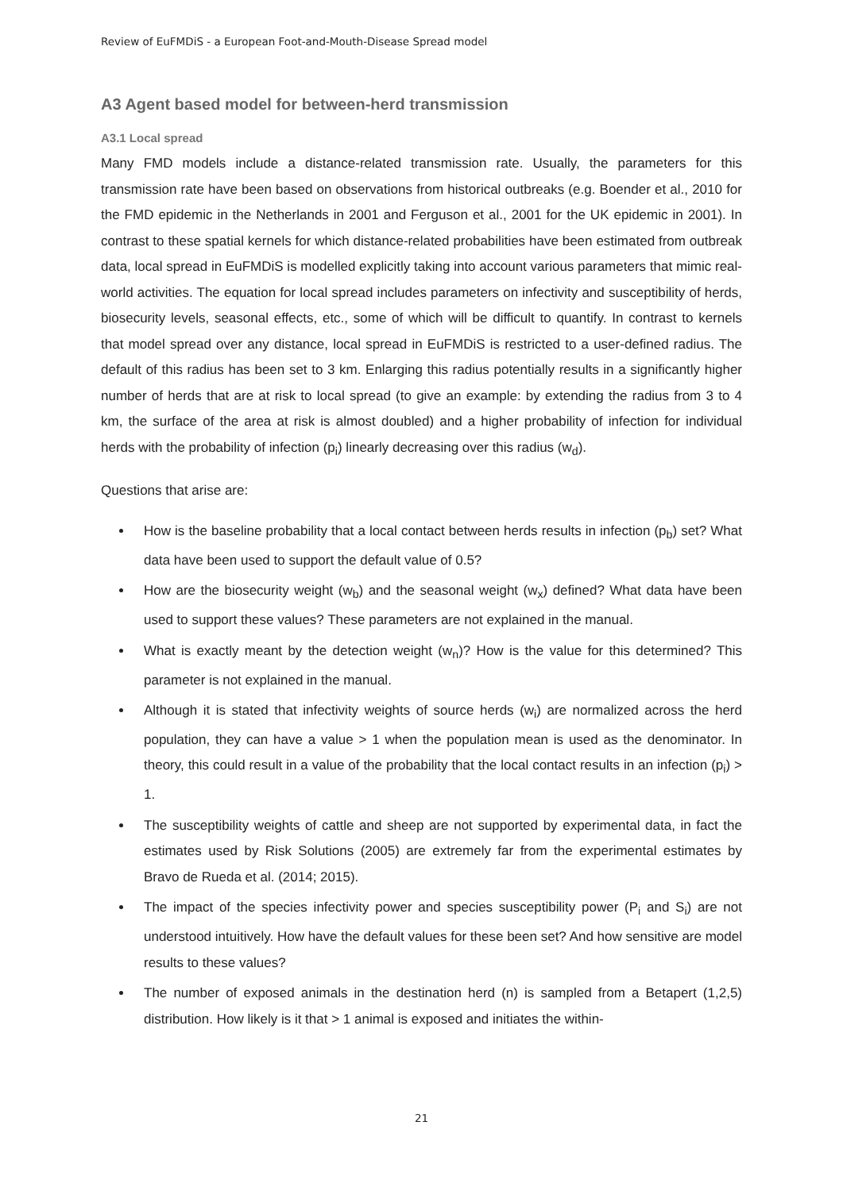Review of EuFMDiS - a European Foot-and-Mouth-Disease Spread model
A3 Agent based model for between-herd transmission
A3.1 Local spread
Many FMD models include a distance-related transmission rate. Usually, the parameters for this transmission rate have been based on observations from historical outbreaks (e.g. Boender et al., 2010 for the FMD epidemic in the Netherlands in 2001 and Ferguson et al., 2001 for the UK epidemic in 2001). In contrast to these spatial kernels for which distance-related probabilities have been estimated from outbreak data, local spread in EuFMDiS is modelled explicitly taking into account various parameters that mimic real-world activities. The equation for local spread includes parameters on infectivity and susceptibility of herds, biosecurity levels, seasonal effects, etc., some of which will be difficult to quantify. In contrast to kernels that model spread over any distance, local spread in EuFMDiS is restricted to a user-defined radius. The default of this radius has been set to 3 km. Enlarging this radius potentially results in a significantly higher number of herds that are at risk to local spread (to give an example: by extending the radius from 3 to 4 km, the surface of the area at risk is almost doubled) and a higher probability of infection for individual herds with the probability of infection (p<sub>i</sub>) linearly decreasing over this radius (w<sub>d</sub>).
Questions that arise are:
How is the baseline probability that a local contact between herds results in infection (p<sub>b</sub>) set? What data have been used to support the default value of 0.5?
How are the biosecurity weight (w<sub>b</sub>) and the seasonal weight (w<sub>x</sub>) defined? What data have been used to support these values? These parameters are not explained in the manual.
What is exactly meant by the detection weight (w<sub>n</sub>)? How is the value for this determined? This parameter is not explained in the manual.
Although it is stated that infectivity weights of source herds (w<sub>i</sub>) are normalized across the herd population, they can have a value > 1 when the population mean is used as the denominator. In theory, this could result in a value of the probability that the local contact results in an infection (p<sub>i</sub>) > 1.
The susceptibility weights of cattle and sheep are not supported by experimental data, in fact the estimates used by Risk Solutions (2005) are extremely far from the experimental estimates by Bravo de Rueda et al. (2014; 2015).
The impact of the species infectivity power and species susceptibility power (P<sub>i</sub> and S<sub>i</sub>) are not understood intuitively. How have the default values for these been set? And how sensitive are model results to these values?
The number of exposed animals in the destination herd (n) is sampled from a Betapert (1,2,5) distribution. How likely is it that > 1 animal is exposed and initiates the within-
21